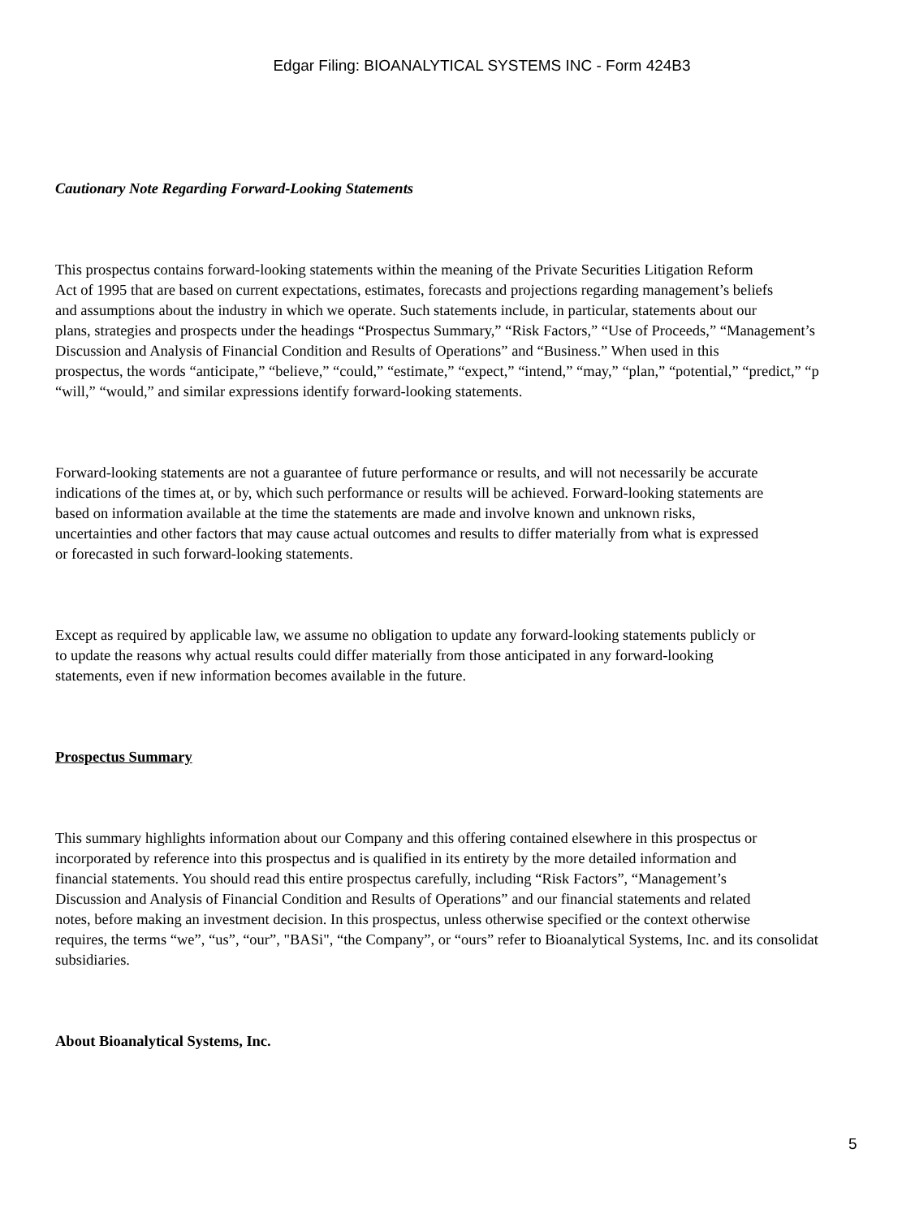Edgar Filing: BIOANALYTICAL SYSTEMS INC - Form 424B3
Cautionary Note Regarding Forward-Looking Statements
This prospectus contains forward-looking statements within the meaning of the Private Securities Litigation Reform
Act of 1995 that are based on current expectations, estimates, forecasts and projections regarding management’s beliefs
and assumptions about the industry in which we operate. Such statements include, in particular, statements about our
plans, strategies and prospects under the headings “Prospectus Summary,” “Risk Factors,” “Use of Proceeds,” “Management’s
Discussion and Analysis of Financial Condition and Results of Operations” and “Business.” When used in this
prospectus, the words “anticipate,” “believe,” “could,” “estimate,” “expect,” “intend,” “may,” “plan,” “potential,” “predict,” “p
“will,” “would,” and similar expressions identify forward-looking statements.
Forward-looking statements are not a guarantee of future performance or results, and will not necessarily be accurate
indications of the times at, or by, which such performance or results will be achieved. Forward-looking statements are
based on information available at the time the statements are made and involve known and unknown risks,
uncertainties and other factors that may cause actual outcomes and results to differ materially from what is expressed
or forecasted in such forward-looking statements.
Except as required by applicable law, we assume no obligation to update any forward-looking statements publicly or
to update the reasons why actual results could differ materially from those anticipated in any forward-looking
statements, even if new information becomes available in the future.
Prospectus Summary
This summary highlights information about our Company and this offering contained elsewhere in this prospectus or
incorporated by reference into this prospectus and is qualified in its entirety by the more detailed information and
financial statements. You should read this entire prospectus carefully, including “Risk Factors”, “Management’s
Discussion and Analysis of Financial Condition and Results of Operations” and our financial statements and related
notes, before making an investment decision. In this prospectus, unless otherwise specified or the context otherwise
requires, the terms “we”, “us”, “our”, "BASi", “the Company”, or “ours” refer to Bioanalytical Systems, Inc. and its consolidat
subsidiaries.
About Bioanalytical Systems, Inc.
5